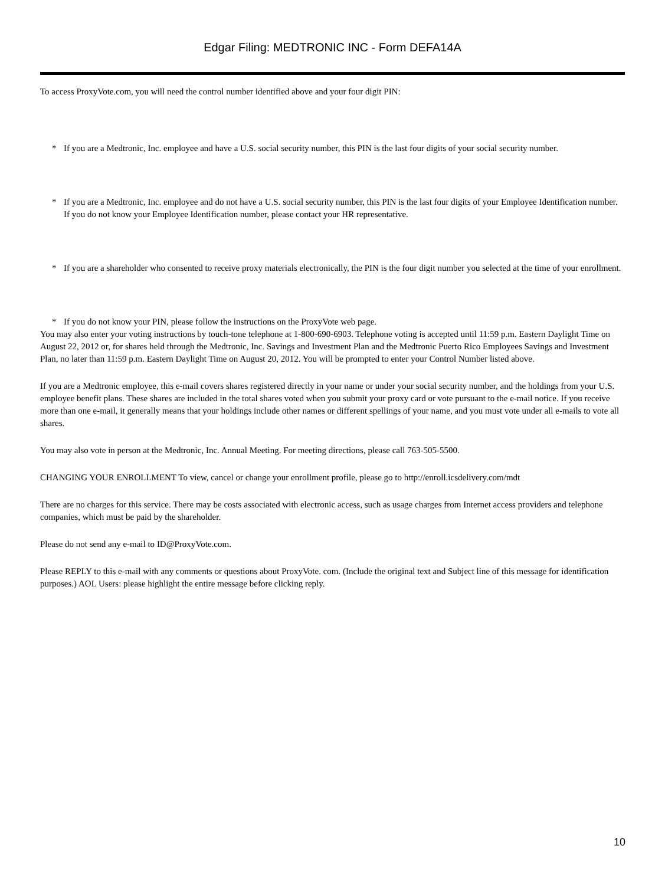Edgar Filing: MEDTRONIC INC - Form DEFA14A
To access ProxyVote.com, you will need the control number identified above and your four digit PIN:
* If you are a Medtronic, Inc. employee and have a U.S. social security number, this PIN is the last four digits of your social security number.
* If you are a Medtronic, Inc. employee and do not have a U.S. social security number, this PIN is the last four digits of your Employee Identification number. If you do not know your Employee Identification number, please contact your HR representative.
* If you are a shareholder who consented to receive proxy materials electronically, the PIN is the four digit number you selected at the time of your enrollment.
* If you do not know your PIN, please follow the instructions on the ProxyVote web page.
You may also enter your voting instructions by touch-tone telephone at 1-800-690-6903. Telephone voting is accepted until 11:59 p.m. Eastern Daylight Time on August 22, 2012 or, for shares held through the Medtronic, Inc. Savings and Investment Plan and the Medtronic Puerto Rico Employees Savings and Investment Plan, no later than 11:59 p.m. Eastern Daylight Time on August 20, 2012. You will be prompted to enter your Control Number listed above.
If you are a Medtronic employee, this e-mail covers shares registered directly in your name or under your social security number, and the holdings from your U.S. employee benefit plans. These shares are included in the total shares voted when you submit your proxy card or vote pursuant to the e-mail notice. If you receive more than one e-mail, it generally means that your holdings include other names or different spellings of your name, and you must vote under all e-mails to vote all shares.
You may also vote in person at the Medtronic, Inc. Annual Meeting. For meeting directions, please call 763-505-5500.
CHANGING YOUR ENROLLMENT To view, cancel or change your enrollment profile, please go to http://enroll.icsdelivery.com/mdt
There are no charges for this service. There may be costs associated with electronic access, such as usage charges from Internet access providers and telephone companies, which must be paid by the shareholder.
Please do not send any e-mail to ID@ProxyVote.com.
Please REPLY to this e-mail with any comments or questions about ProxyVote. com. (Include the original text and Subject line of this message for identification purposes.) AOL Users: please highlight the entire message before clicking reply.
10